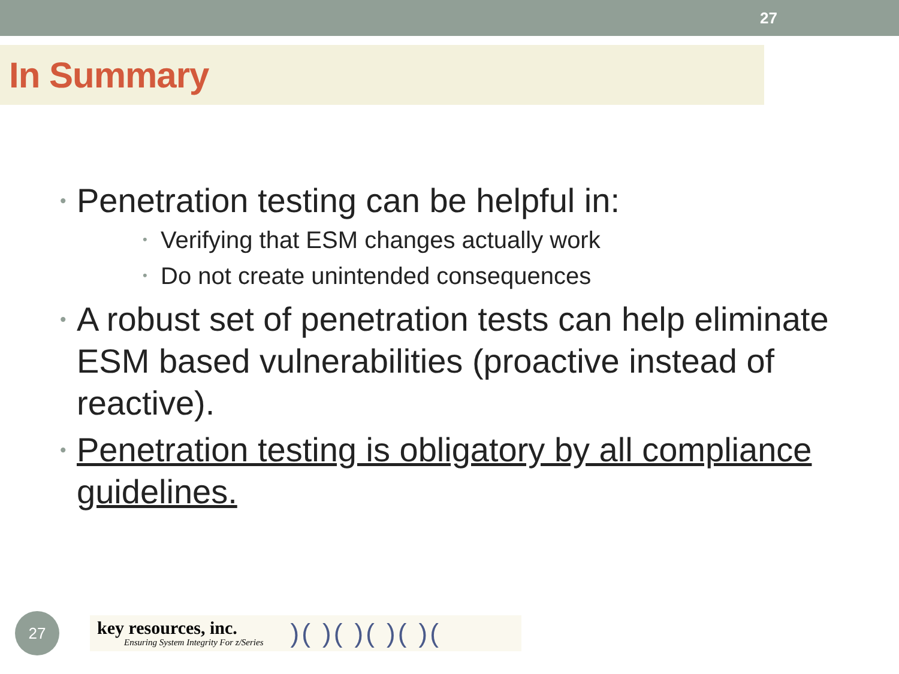27
In Summary
• Penetration testing can be helpful in:
• Verifying that ESM changes actually work
• Do not create unintended consequences
• A robust set of penetration tests can help eliminate ESM based vulnerabilities (proactive instead of reactive).
• Penetration testing is obligatory by all compliance guidelines.
27
key resources, inc.
Ensuring System Integrity For z/Series
)( )( )( )( )(